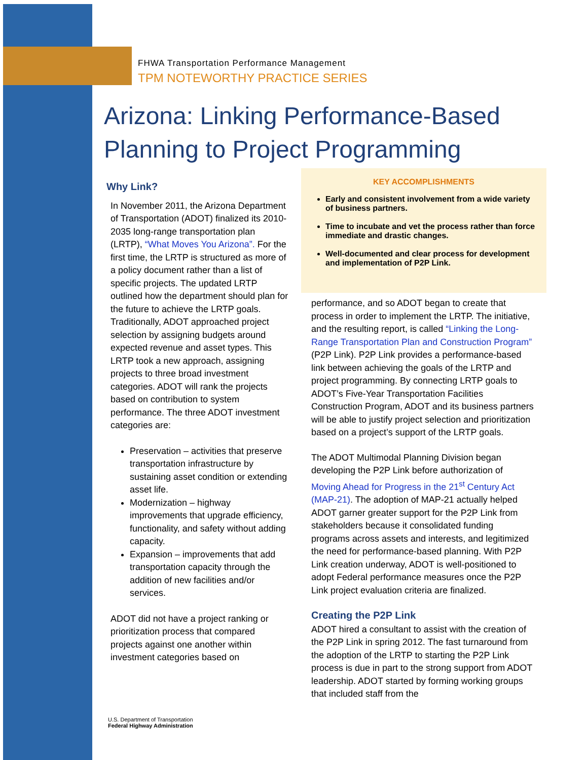FHWA Transportation Performance Management
TPM NOTEWORTHY PRACTICE SERIES
Arizona: Linking Performance-Based
Planning to Project Programming
Why Link?
In November 2011, the Arizona Department of Transportation (ADOT) finalized its 2010-2035 long-range transportation plan (LRTP), “What Moves You Arizona”. For the first time, the LRTP is structured as more of a policy document rather than a list of specific projects. The updated LRTP outlined how the department should plan for the future to achieve the LRTP goals. Traditionally, ADOT approached project selection by assigning budgets around expected revenue and asset types. This LRTP took a new approach, assigning projects to three broad investment categories. ADOT will rank the projects based on contribution to system performance. The three ADOT investment categories are:
Preservation – activities that preserve transportation infrastructure by sustaining asset condition or extending asset life.
Modernization – highway improvements that upgrade efficiency, functionality, and safety without adding capacity.
Expansion – improvements that add transportation capacity through the addition of new facilities and/or services.
ADOT did not have a project ranking or prioritization process that compared projects against one another within investment categories based on
KEY ACCOMPLISHMENTS
Early and consistent involvement from a wide variety of business partners.
Time to incubate and vet the process rather than force immediate and drastic changes.
Well-documented and clear process for development and implementation of P2P Link.
performance, and so ADOT began to create that process in order to implement the LRTP. The initiative, and the resulting report, is called “Linking the Long-Range Transportation Plan and Construction Program” (P2P Link). P2P Link provides a performance-based link between achieving the goals of the LRTP and project programming. By connecting LRTP goals to ADOT’s Five-Year Transportation Facilities Construction Program, ADOT and its business partners will be able to justify project selection and prioritization based on a project’s support of the LRTP goals.
The ADOT Multimodal Planning Division began developing the P2P Link before authorization of Moving Ahead for Progress in the 21<sup>st</sup> Century Act (MAP-21). The adoption of MAP-21 actually helped ADOT garner greater support for the P2P Link from stakeholders because it consolidated funding programs across assets and interests, and legitimized the need for performance-based planning. With P2P Link creation underway, ADOT is well-positioned to adopt Federal performance measures once the P2P Link project evaluation criteria are finalized.
Creating the P2P Link
ADOT hired a consultant to assist with the creation of the P2P Link in spring 2012. The fast turnaround from the adoption of the LRTP to starting the P2P Link process is due in part to the strong support from ADOT leadership. ADOT started by forming working groups that included staff from the
U.S. Department of Transportation
Federal Highway Administration